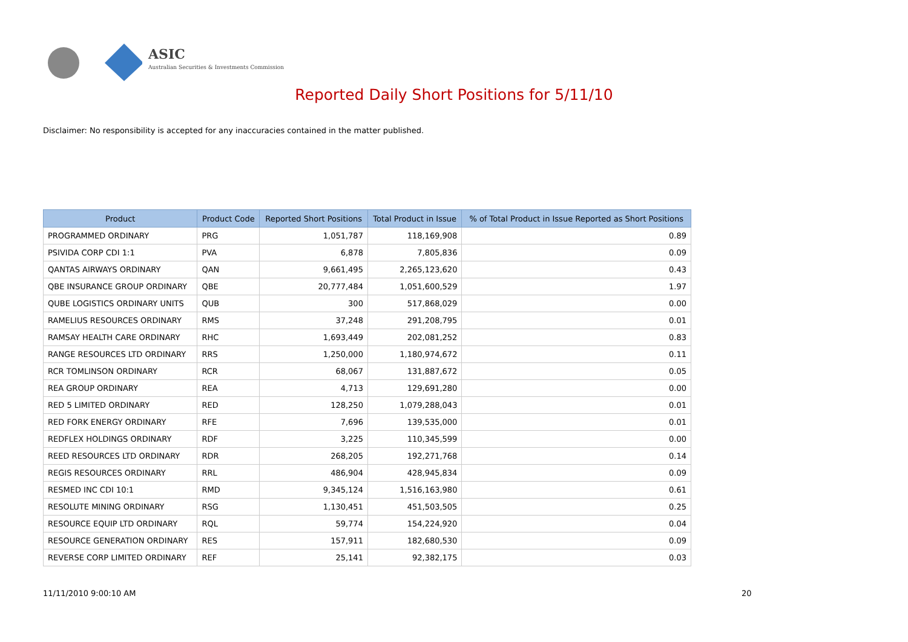ASIC
Australian Securities & Investments Commission
Reported Daily Short Positions for 5/11/10
Disclaimer: No responsibility is accepted for any inaccuracies contained in the matter published.
| Product | Product Code | Reported Short Positions | Total Product in Issue | % of Total Product in Issue Reported as Short Positions |
| --- | --- | --- | --- | --- |
| PROGRAMMED ORDINARY | PRG | 1,051,787 | 118,169,908 | 0.89 |
| PSIVIDA CORP CDI 1:1 | PVA | 6,878 | 7,805,836 | 0.09 |
| QANTAS AIRWAYS ORDINARY | QAN | 9,661,495 | 2,265,123,620 | 0.43 |
| QBE INSURANCE GROUP ORDINARY | QBE | 20,777,484 | 1,051,600,529 | 1.97 |
| QUBE LOGISTICS ORDINARY UNITS | QUB | 300 | 517,868,029 | 0.00 |
| RAMELIUS RESOURCES ORDINARY | RMS | 37,248 | 291,208,795 | 0.01 |
| RAMSAY HEALTH CARE ORDINARY | RHC | 1,693,449 | 202,081,252 | 0.83 |
| RANGE RESOURCES LTD ORDINARY | RRS | 1,250,000 | 1,180,974,672 | 0.11 |
| RCR TOMLINSON ORDINARY | RCR | 68,067 | 131,887,672 | 0.05 |
| REA GROUP ORDINARY | REA | 4,713 | 129,691,280 | 0.00 |
| RED 5 LIMITED ORDINARY | RED | 128,250 | 1,079,288,043 | 0.01 |
| RED FORK ENERGY ORDINARY | RFE | 7,696 | 139,535,000 | 0.01 |
| REDFLEX HOLDINGS ORDINARY | RDF | 3,225 | 110,345,599 | 0.00 |
| REED RESOURCES LTD ORDINARY | RDR | 268,205 | 192,271,768 | 0.14 |
| REGIS RESOURCES ORDINARY | RRL | 486,904 | 428,945,834 | 0.09 |
| RESMED INC CDI 10:1 | RMD | 9,345,124 | 1,516,163,980 | 0.61 |
| RESOLUTE MINING ORDINARY | RSG | 1,130,451 | 451,503,505 | 0.25 |
| RESOURCE EQUIP LTD ORDINARY | RQL | 59,774 | 154,224,920 | 0.04 |
| RESOURCE GENERATION ORDINARY | RES | 157,911 | 182,680,530 | 0.09 |
| REVERSE CORP LIMITED ORDINARY | REF | 25,141 | 92,382,175 | 0.03 |
11/11/2010 9:00:10 AM 20